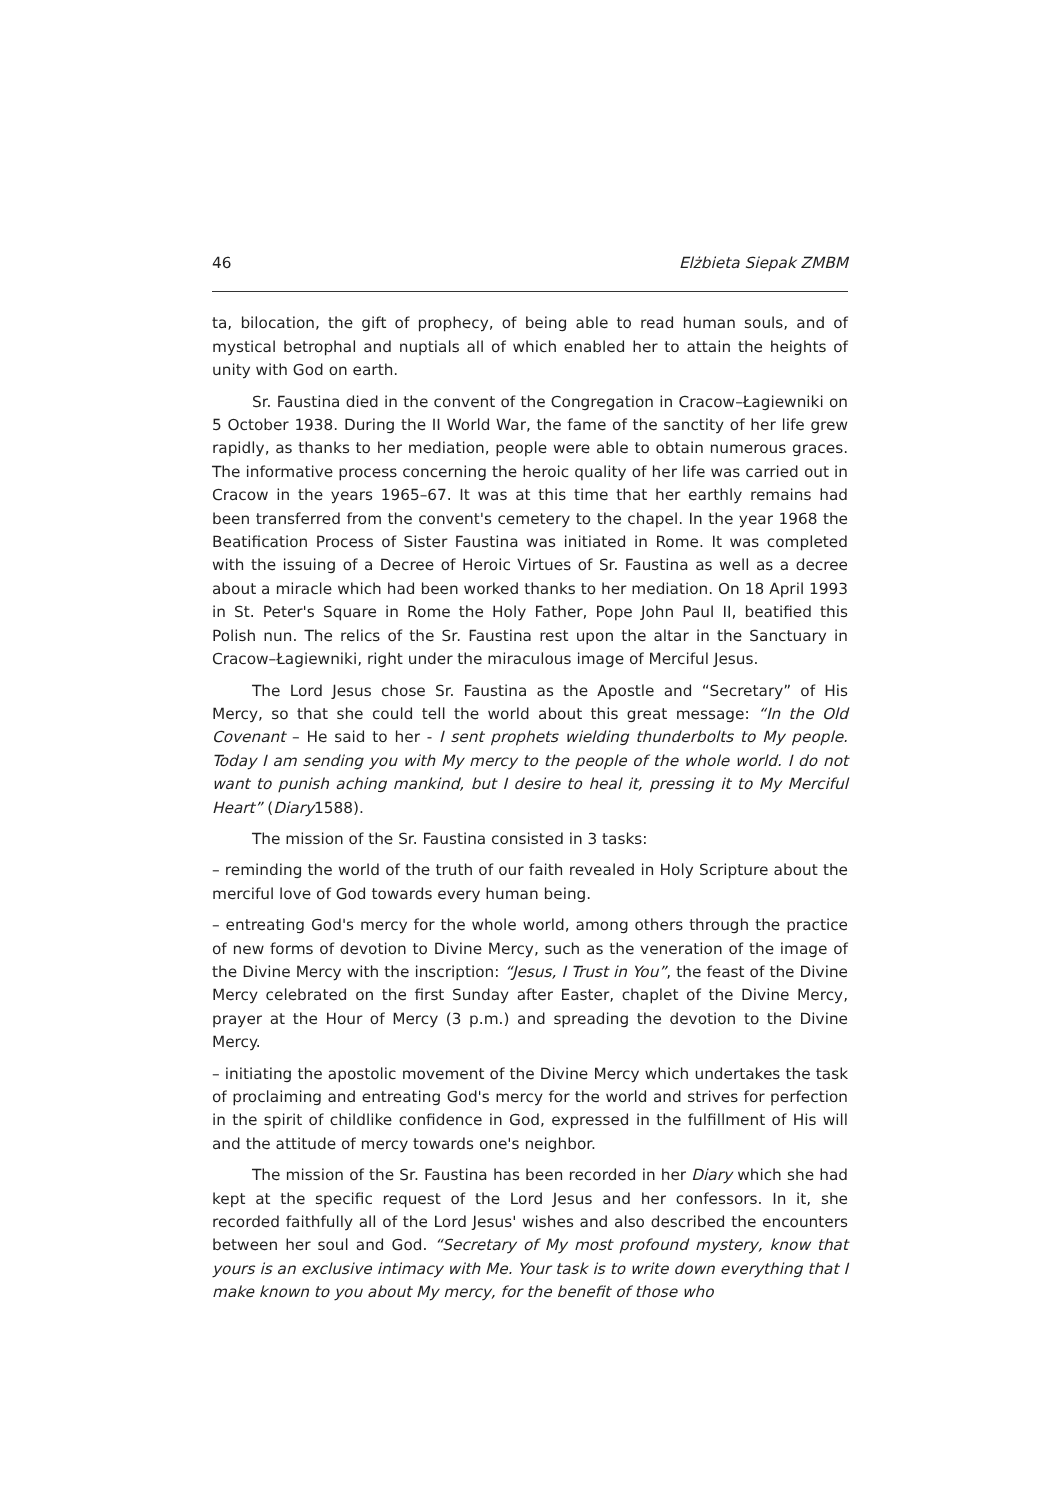46 Elżbieta Siepak ZMBM
ta, bilocation, the gift of prophecy, of being able to read human souls, and of mystical betrophal and nuptials all of which enabled her to attain the heights of unity with God on earth.
Sr. Faustina died in the convent of the Congregation in Cracow–Łagiewniki on 5 October 1938. During the II World War, the fame of the sanctity of her life grew rapidly, as thanks to her mediation, people were able to obtain numerous graces. The informative process concerning the heroic quality of her life was carried out in Cracow in the years 1965–67. It was at this time that her earthly remains had been transferred from the convent's cemetery to the chapel. In the year 1968 the Beatification Process of Sister Faustina was initiated in Rome. It was completed with the issuing of a Decree of Heroic Virtues of Sr. Faustina as well as a decree about a miracle which had been worked thanks to her mediation. On 18 April 1993 in St. Peter's Square in Rome the Holy Father, Pope John Paul II, beatified this Polish nun. The relics of the Sr. Faustina rest upon the altar in the Sanctuary in Cracow–Łagiewniki, right under the miraculous image of Merciful Jesus.
The Lord Jesus chose Sr. Faustina as the Apostle and “Secretary” of His Mercy, so that she could tell the world about this great message: “In the Old Covenant – He said to her - I sent prophets wielding thunderbolts to My people. Today I am sending you with My mercy to the people of the whole world. I do not want to punish aching mankind, but I desire to heal it, pressing it to My Merciful Heart” (Diary1588).
The mission of the Sr. Faustina consisted in 3 tasks:
– reminding the world of the truth of our faith revealed in Holy Scripture about the merciful love of God towards every human being.
– entreating God's mercy for the whole world, among others through the practice of new forms of devotion to Divine Mercy, such as the veneration of the image of the Divine Mercy with the inscription: “Jesus, I Trust in You”, the feast of the Divine Mercy celebrated on the first Sunday after Easter, chaplet of the Divine Mercy, prayer at the Hour of Mercy (3 p.m.) and spreading the devotion to the Divine Mercy.
– initiating the apostolic movement of the Divine Mercy which undertakes the task of proclaiming and entreating God's mercy for the world and strives for perfection in the spirit of childlike confidence in God, expressed in the fulfillment of His will and the attitude of mercy towards one's neighbor.
The mission of the Sr. Faustina has been recorded in her Diary which she had kept at the specific request of the Lord Jesus and her confessors. In it, she recorded faithfully all of the Lord Jesus' wishes and also described the encounters between her soul and God. “Secretary of My most profound mystery, know that yours is an exclusive intimacy with Me. Your task is to write down everything that I make known to you about My mercy, for the benefit of those who